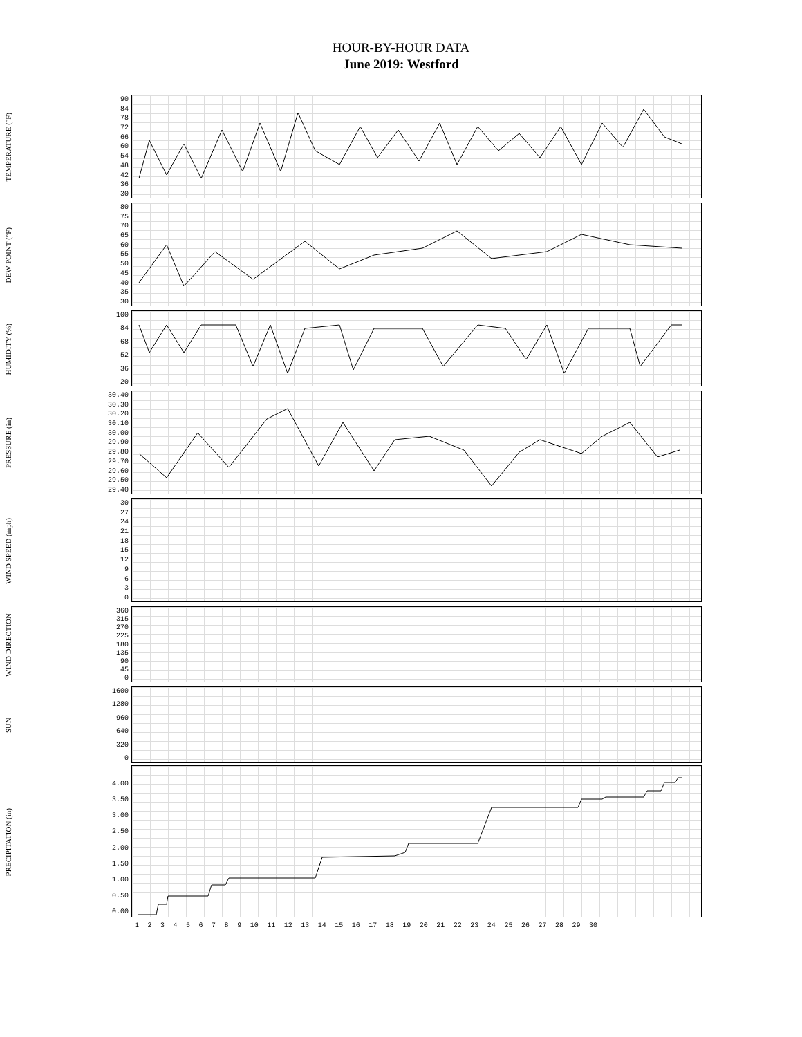HOUR-BY-HOUR DATA
June 2019: Westford
TEMPERATURE (°F)
90
84
78
72
66
60
54
48
42
36
30
DEW POINT (°F)
80
75
70
65
60
55
50
45
40
35
30
HUMIDITY (%)
100
84
68
52
36
20
PRESSURE (in)
30.40
30.30
30.20
30.10
30.00
29.90
29.80
29.70
29.60
29.50
29.40
WIND SPEED (mph)
30
27
24
21
18
15
12
9630
WIND DIRECTION
360
315
270
225
180
135
90
45
0
SUN
1600
1280
960
640
320
0
PRECIPITATION (in)
4.00
3.50
3.00
2.50
2.00
1.50
1.00
0.50
0.00
123456789 10 11 12 13 14 15 16 17 18 19 20 21 22 23 24 25 26 27 28 29 30